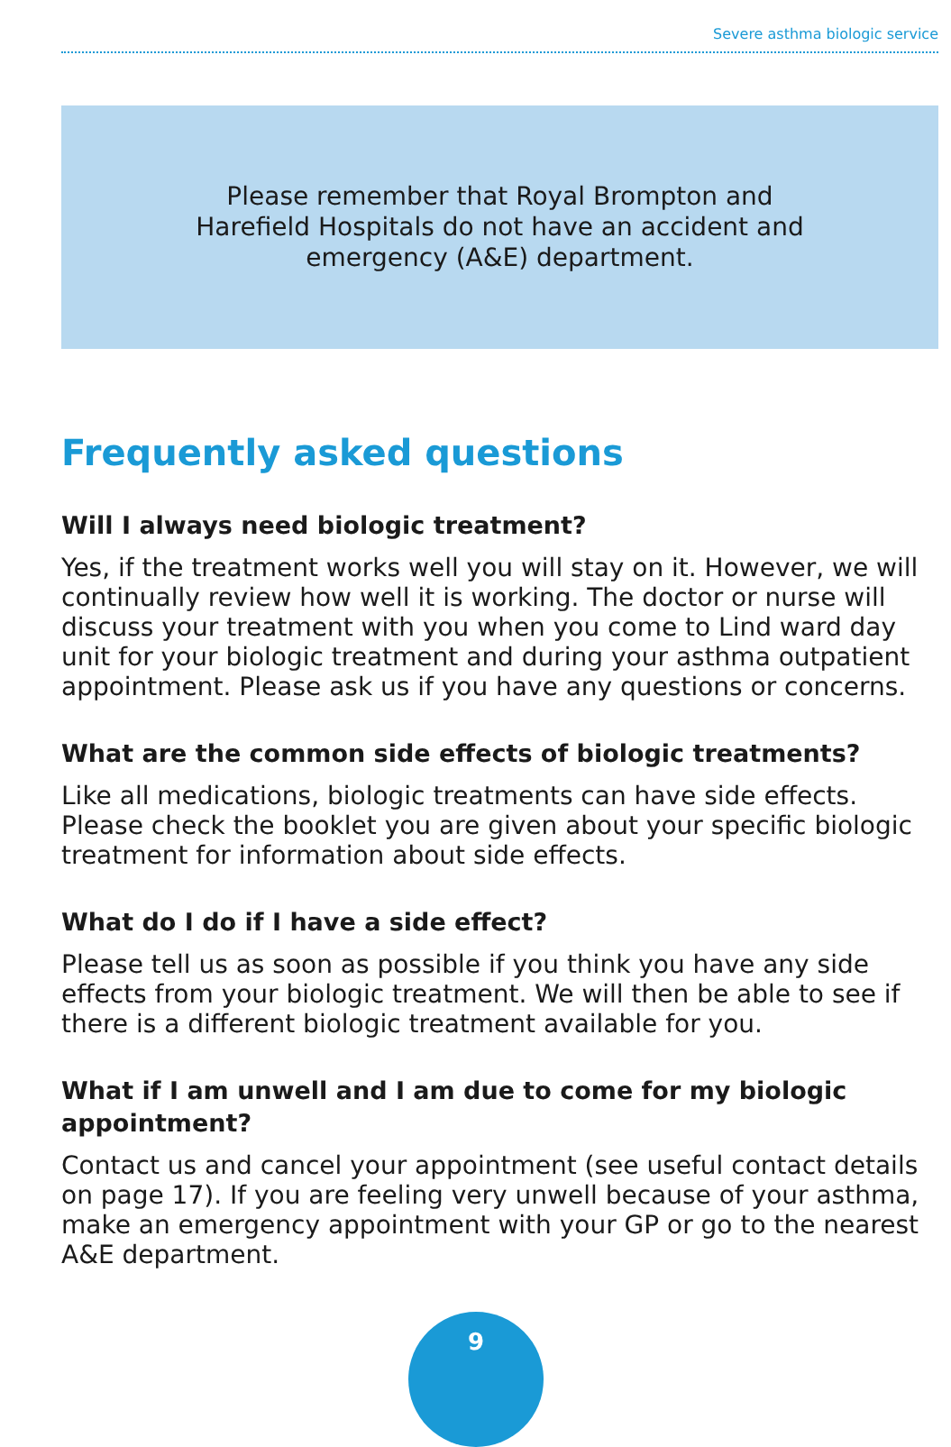Severe asthma biologic service
Please remember that Royal Brompton and
Harefield Hospitals do not have an accident and
emergency (A&E) department.
Frequently asked questions
Will I always need biologic treatment?
Yes, if the treatment works well you will stay on it. However, we will continually review how well it is working. The doctor or nurse will discuss your treatment with you when you come to Lind ward day unit for your biologic treatment and during your asthma outpatient appointment. Please ask us if you have any questions or concerns.
What are the common side effects of biologic treatments?
Like all medications, biologic treatments can have side effects. Please check the booklet you are given about your specific biologic treatment for information about side effects.
What do I do if I have a side effect?
Please tell us as soon as possible if you think you have any side effects from your biologic treatment. We will then be able to see if there is a different biologic treatment available for you.
What if I am unwell and I am due to come for my biologic appointment?
Contact us and cancel your appointment (see useful contact details on page 17). If you are feeling very unwell because of your asthma, make an emergency appointment with your GP or go to the nearest A&E department.
9